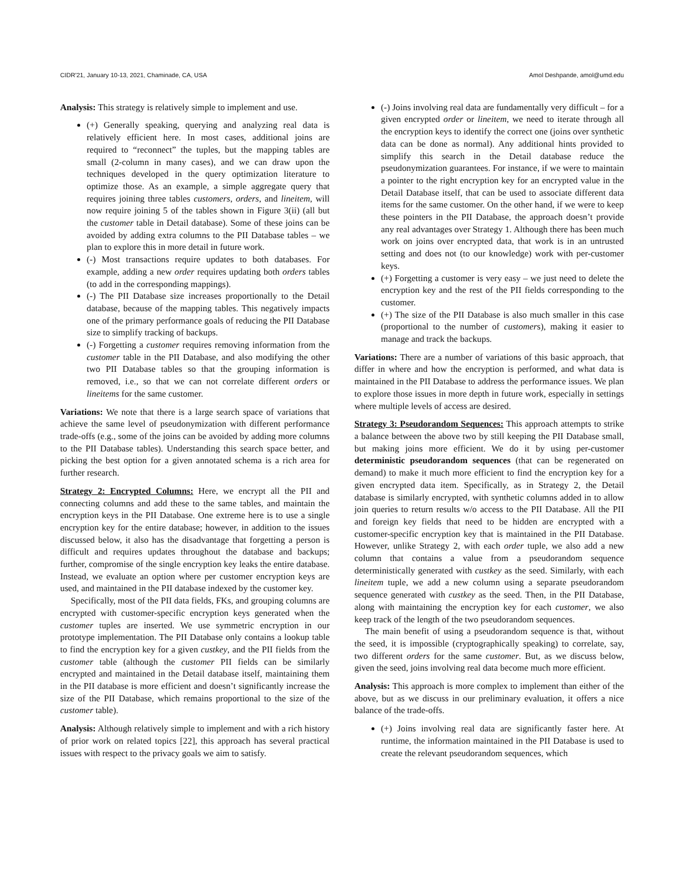CIDR'21, January 10-13, 2021, Chaminade, CA, USA Amol Deshpande, amol@umd.edu
Analysis: This strategy is relatively simple to implement and use.
(+) Generally speaking, querying and analyzing real data is relatively efficient here. In most cases, additional joins are required to “reconnect” the tuples, but the mapping tables are small (2-column in many cases), and we can draw upon the techniques developed in the query optimization literature to optimize those. As an example, a simple aggregate query that requires joining three tables customers, orders, and lineitem, will now require joining 5 of the tables shown in Figure 3(ii) (all but the customer table in Detail database). Some of these joins can be avoided by adding extra columns to the PII Database tables – we plan to explore this in more detail in future work.
(-) Most transactions require updates to both databases. For example, adding a new order requires updating both orders tables (to add in the corresponding mappings).
(-) The PII Database size increases proportionally to the Detail database, because of the mapping tables. This negatively impacts one of the primary performance goals of reducing the PII Database size to simplify tracking of backups.
(-) Forgetting a customer requires removing information from the customer table in the PII Database, and also modifying the other two PII Database tables so that the grouping information is removed, i.e., so that we can not correlate different orders or lineitems for the same customer.
Variations: We note that there is a large search space of variations that achieve the same level of pseudonymization with different performance trade-offs (e.g., some of the joins can be avoided by adding more columns to the PII Database tables). Understanding this search space better, and picking the best option for a given annotated schema is a rich area for further research.
Strategy 2: Encrypted Columns: Here, we encrypt all the PII and connecting columns and add these to the same tables, and maintain the encryption keys in the PII Database. One extreme here is to use a single encryption key for the entire database; however, in addition to the issues discussed below, it also has the disadvantage that forgetting a person is difficult and requires updates throughout the database and backups; further, compromise of the single encryption key leaks the entire database. Instead, we evaluate an option where per customer encryption keys are used, and maintained in the PII database indexed by the customer key.
Specifically, most of the PII data fields, FKs, and grouping columns are encrypted with customer-specific encryption keys generated when the customer tuples are inserted. We use symmetric encryption in our prototype implementation. The PII Database only contains a lookup table to find the encryption key for a given custkey, and the PII fields from the customer table (although the customer PII fields can be similarly encrypted and maintained in the Detail database itself, maintaining them in the PII database is more efficient and doesn’t significantly increase the size of the PII Database, which remains proportional to the size of the customer table).
Analysis: Although relatively simple to implement and with a rich history of prior work on related topics [22], this approach has several practical issues with respect to the privacy goals we aim to satisfy.
(-) Joins involving real data are fundamentally very difficult – for a given encrypted order or lineitem, we need to iterate through all the encryption keys to identify the correct one (joins over synthetic data can be done as normal). Any additional hints provided to simplify this search in the Detail database reduce the pseudonymization guarantees. For instance, if we were to maintain a pointer to the right encryption key for an encrypted value in the Detail Database itself, that can be used to associate different data items for the same customer. On the other hand, if we were to keep these pointers in the PII Database, the approach doesn’t provide any real advantages over Strategy 1. Although there has been much work on joins over encrypted data, that work is in an untrusted setting and does not (to our knowledge) work with per-customer keys.
(+) Forgetting a customer is very easy – we just need to delete the encryption key and the rest of the PII fields corresponding to the customer.
(+) The size of the PII Database is also much smaller in this case (proportional to the number of customers), making it easier to manage and track the backups.
Variations: There are a number of variations of this basic approach, that differ in where and how the encryption is performed, and what data is maintained in the PII Database to address the performance issues. We plan to explore those issues in more depth in future work, especially in settings where multiple levels of access are desired.
Strategy 3: Pseudorandom Sequences: This approach attempts to strike a balance between the above two by still keeping the PII Database small, but making joins more efficient. We do it by using per-customer deterministic pseudorandom sequences (that can be regenerated on demand) to make it much more efficient to find the encryption key for a given encrypted data item. Specifically, as in Strategy 2, the Detail database is similarly encrypted, with synthetic columns added in to allow join queries to return results w/o access to the PII Database. All the PII and foreign key fields that need to be hidden are encrypted with a customer-specific encryption key that is maintained in the PII Database. However, unlike Strategy 2, with each order tuple, we also add a new column that contains a value from a pseudorandom sequence deterministically generated with custkey as the seed. Similarly, with each lineitem tuple, we add a new column using a separate pseudorandom sequence generated with custkey as the seed. Then, in the PII Database, along with maintaining the encryption key for each customer, we also keep track of the length of the two pseudorandom sequences.
The main benefit of using a pseudorandom sequence is that, without the seed, it is impossible (cryptographically speaking) to correlate, say, two different orders for the same customer. But, as we discuss below, given the seed, joins involving real data become much more efficient.
Analysis: This approach is more complex to implement than either of the above, but as we discuss in our preliminary evaluation, it offers a nice balance of the trade-offs.
(+) Joins involving real data are significantly faster here. At runtime, the information maintained in the PII Database is used to create the relevant pseudorandom sequences, which